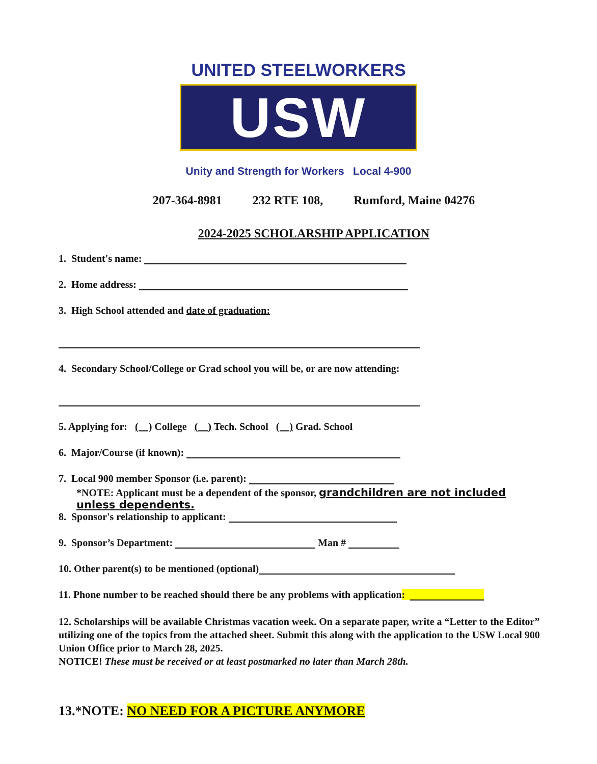UNITED STEELWORKERS
USW
Unity and Strength for Workers Local 4-900
207-364-8981 232 RTE 108, Rumford, Maine 04276
2024-2025 SCHOLARSHIP APPLICATION
1. Student's name:
2. Home address:
3. High School attended and date of graduation:
4. Secondary School/College or Grad school you will be, or are now attending:
5. Applying for: ( ) College ( ) Tech. School ( ) Grad. School
6. Major/Course (if known):
7. Local 900 member Sponsor (i.e. parent):
*NOTE: Applicant must be a dependent of the sponsor, grandchildren are not included unless dependents.
8. Sponsor's relationship to applicant:
9. Sponsor’s Department: Man #
10. Other parent(s) to be mentioned (optional)
11. Phone number to be reached should there be any problems with application:
12. Scholarships will be available Christmas vacation week. On a separate paper, write a “Letter to the Editor” utilizing one of the topics from the attached sheet. Submit this along with the application to the USW Local 900 Union Office prior to March 28, 2025.
NOTICE! These must be received or at least postmarked no later than March 28th.
13.*NOTE: NO NEED FOR A PICTURE ANYMORE